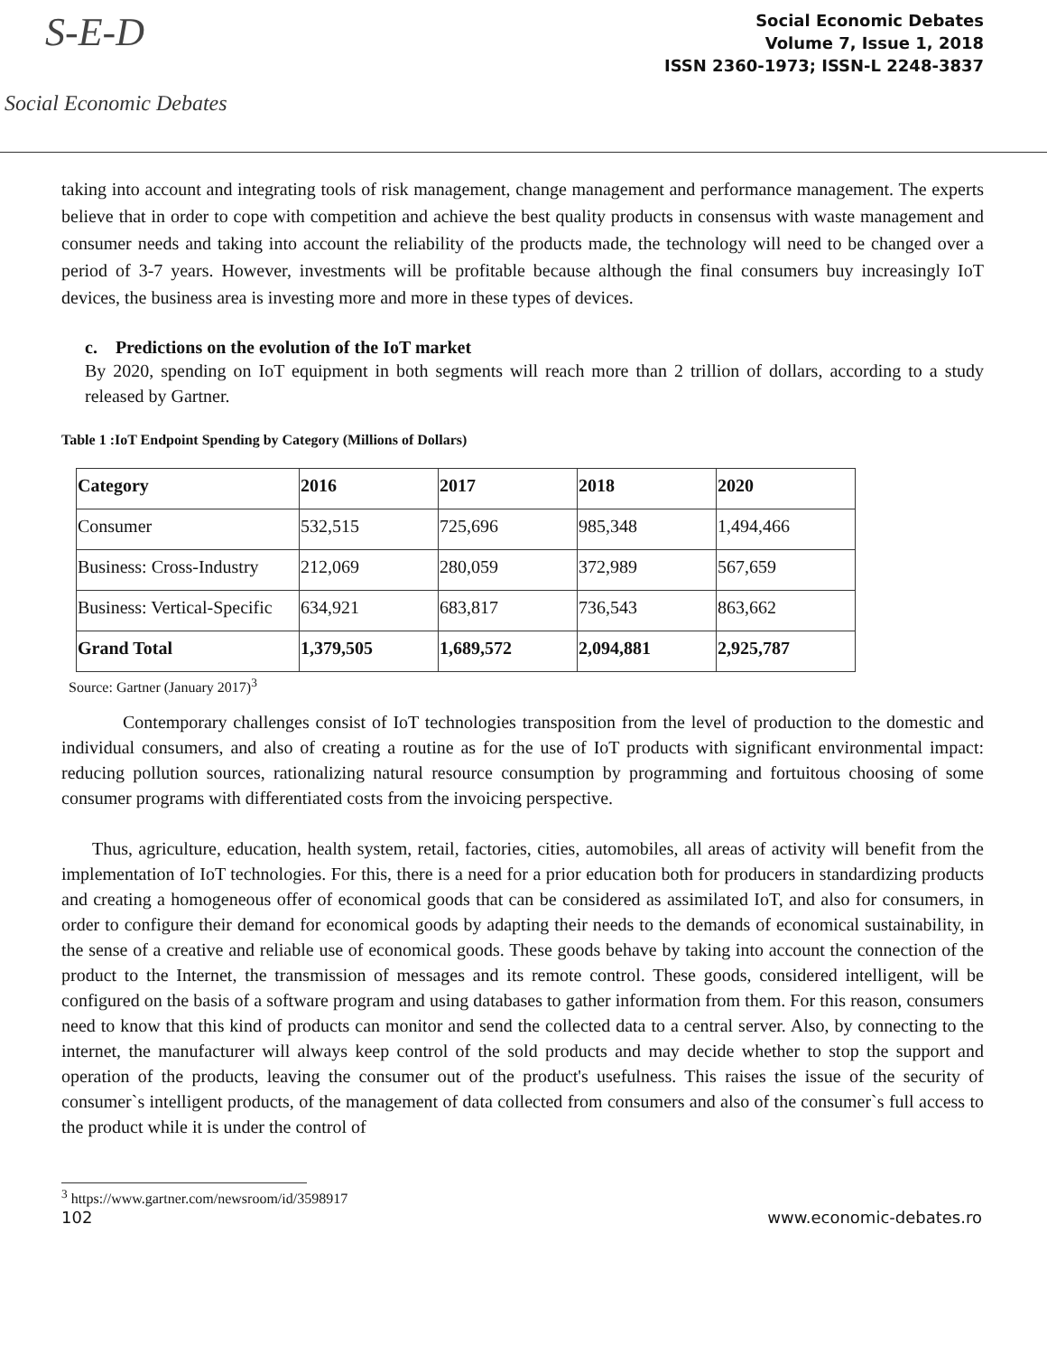S-E-D
Social Economic Debates
Social Economic Debates
Volume 7, Issue 1, 2018
ISSN 2360-1973; ISSN-L 2248-3837
taking into account and integrating tools of risk management, change management and performance management. The experts believe that in order to cope with competition and achieve the best quality products in consensus with waste management and consumer needs and taking into account the reliability of the products made, the technology will need to be changed over a period of 3-7 years. However, investments will be profitable because although the final consumers buy increasingly IoT devices, the business area is investing more and more in these types of devices.
c. Predictions on the evolution of the IoT market
By 2020, spending on IoT equipment in both segments will reach more than 2 trillion of dollars, according to a study released by Gartner.
Table 1 :IoT Endpoint Spending by Category (Millions of Dollars)
| Category | 2016 | 2017 | 2018 | 2020 |
| --- | --- | --- | --- | --- |
| Consumer | 532,515 | 725,696 | 985,348 | 1,494,466 |
| Business: Cross-Industry | 212,069 | 280,059 | 372,989 | 567,659 |
| Business: Vertical-Specific | 634,921 | 683,817 | 736,543 | 863,662 |
| Grand Total | 1,379,505 | 1,689,572 | 2,094,881 | 2,925,787 |
Source: Gartner (January 2017)<sup>3</sup>
Contemporary challenges consist of IoT technologies transposition from the level of production to the domestic and individual consumers, and also of creating a routine as for the use of IoT products with significant environmental impact: reducing pollution sources, rationalizing natural resource consumption by programming and fortuitous choosing of some consumer programs with differentiated costs from the invoicing perspective.
Thus, agriculture, education, health system, retail, factories, cities, automobiles, all areas of activity will benefit from the implementation of IoT technologies. For this, there is a need for a prior education both for producers in standardizing products and creating a homogeneous offer of economical goods that can be considered as assimilated IoT, and also for consumers, in order to configure their demand for economical goods by adapting their needs to the demands of economical sustainability, in the sense of a creative and reliable use of economical goods. These goods behave by taking into account the connection of the product to the Internet, the transmission of messages and its remote control. These goods, considered intelligent, will be configured on the basis of a software program and using databases to gather information from them. For this reason, consumers need to know that this kind of products can monitor and send the collected data to a central server. Also, by connecting to the internet, the manufacturer will always keep control of the sold products and may decide whether to stop the support and operation of the products, leaving the consumer out of the product's usefulness. This raises the issue of the security of consumer`s intelligent products, of the management of data collected from consumers and also of the consumer`s full access to the product while it is under the control of
<sup>3</sup> https://www.gartner.com/newsroom/id/3598917
102 www.economic-debates.ro